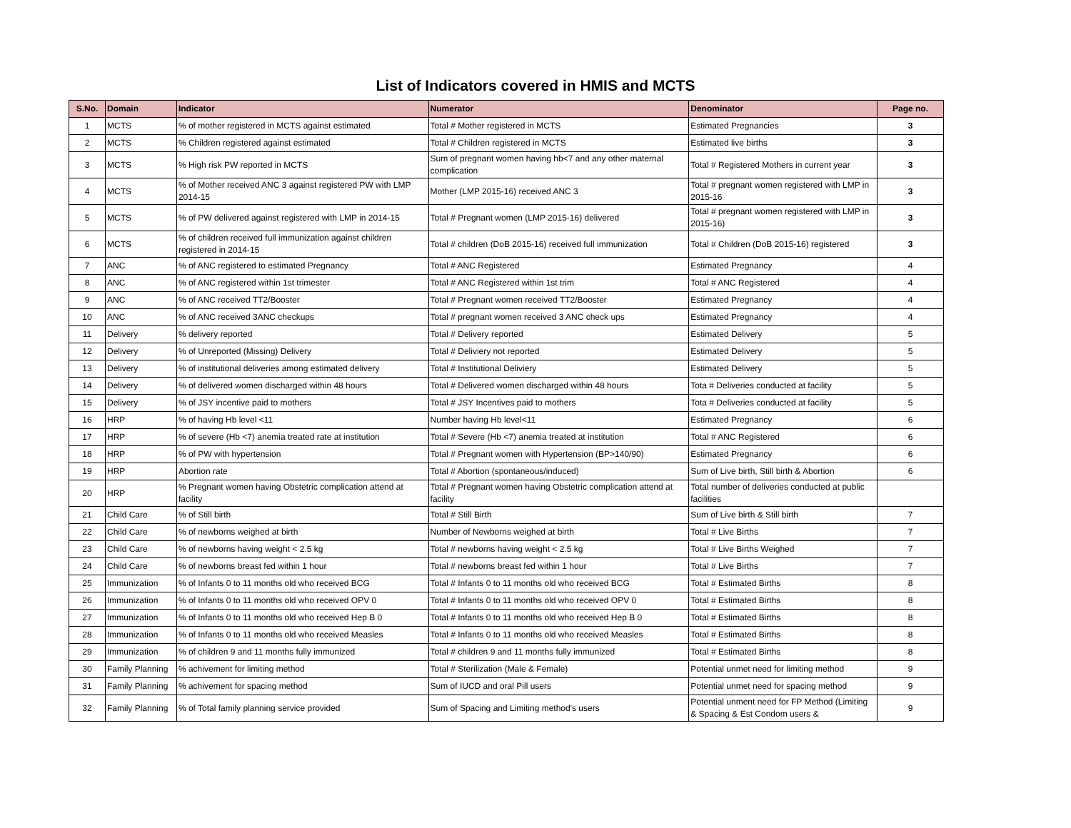List of Indicators covered in HMIS and MCTS
| S.No. | Domain | Indicator | Numerator | Denominator | Page no. |
| --- | --- | --- | --- | --- | --- |
| 1 | MCTS | % of mother registered in MCTS against estimated | Total # Mother registered in MCTS | Estimated Pregnancies | 3 |
| 2 | MCTS | % Children registered against estimated | Total # Children registered in MCTS | Estimated live births | 3 |
| 3 | MCTS | % High risk PW reported in MCTS | Sum of pregnant women having hb<7 and any other maternal complication | Total # Registered Mothers in current year | 3 |
| 4 | MCTS | % of Mother received ANC 3 against registered PW with LMP 2014-15 | Mother (LMP 2015-16) received ANC 3 | Total # pregnant women registered with LMP in 2015-16 | 3 |
| 5 | MCTS | % of PW delivered against registered with LMP in 2014-15 | Total # Pregnant women (LMP 2015-16) delivered | Total # pregnant women registered with LMP in 2015-16) | 3 |
| 6 | MCTS | % of children received full immunization against children registered in 2014-15 | Total # children (DoB 2015-16) received full immunization | Total # Children (DoB 2015-16) registered | 3 |
| 7 | ANC | % of ANC registered to estimated Pregnancy | Total # ANC Registered | Estimated Pregnancy | 4 |
| 8 | ANC | % of ANC registered within 1st trimester | Total # ANC Registered within 1st trim | Total # ANC Registered | 4 |
| 9 | ANC | % of ANC received TT2/Booster | Total # Pregnant women received TT2/Booster | Estimated Pregnancy | 4 |
| 10 | ANC | % of ANC received 3ANC checkups | Total # pregnant women received 3 ANC check ups | Estimated Pregnancy | 4 |
| 11 | Delivery | % delivery reported | Total # Delivery reported | Estimated Delivery | 5 |
| 12 | Delivery | % of Unreported (Missing) Delivery | Total # Deliviery not reported | Estimated Delivery | 5 |
| 13 | Delivery | % of institutional deliveries among estimated delivery | Total # Institutional Deliviery | Estimated Delivery | 5 |
| 14 | Delivery | % of delivered women discharged within 48 hours | Total # Delivered women discharged within 48 hours | Tota # Deliveries conducted at facility | 5 |
| 15 | Delivery | % of JSY incentive paid to mothers | Total # JSY Incentives paid to mothers | Tota # Deliveries conducted at facility | 5 |
| 16 | HRP | % of having Hb level <11 | Number having Hb level<11 | Estimated Pregnancy | 6 |
| 17 | HRP | % of severe (Hb <7) anemia treated rate at institution | Total # Severe (Hb <7) anemia treated at institution | Total # ANC Registered | 6 |
| 18 | HRP | % of PW with hypertension | Total # Pregnant women with Hypertension (BP>140/90) | Estimated Pregnancy | 6 |
| 19 | HRP | Abortion rate | Total # Abortion (spontaneous/induced) | Sum of Live birth, Still birth & Abortion | 6 |
| 20 | HRP | % Pregnant women having Obstetric complication attend at facility | Total # Pregnant women having Obstetric complication attend at facility | Total number of deliveries conducted at public facilities | |
| 21 | Child Care | % of Still birth | Total # Still Birth | Sum of Live birth & Still birth | 7 |
| 22 | Child Care | % of newborns weighed at birth | Number of Newborns weighed at birth | Total # Live Births | 7 |
| 23 | Child Care | % of newborns having weight < 2.5 kg | Total # newborns having weight < 2.5 kg | Total # Live Births Weighed | 7 |
| 24 | Child Care | % of newborns breast fed within 1 hour | Total # newborns breast fed within 1 hour | Total # Live Births | 7 |
| 25 | Immunization | % of Infants 0 to 11 months old who received BCG | Total # Infants 0 to 11 months old who received BCG | Total # Estimated Births | 8 |
| 26 | Immunization | % of Infants 0 to 11 months old who received OPV 0 | Total # Infants 0 to 11 months old who received OPV 0 | Total # Estimated Births | 8 |
| 27 | Immunization | % of Infants 0 to 11 months old who received Hep B 0 | Total # Infants 0 to 11 months old who received Hep B 0 | Total # Estimated Births | 8 |
| 28 | Immunization | % of Infants 0 to 11 months old who received Measles | Total # Infants 0 to 11 months old who received Measles | Total # Estimated Births | 8 |
| 29 | Immunization | % of children 9 and 11 months fully immunized | Total # children 9 and 11 months fully immunized | Total # Estimated Births | 8 |
| 30 | Family Planning | % achivement for limiting method | Total # Sterilization (Male & Female) | Potential unmet need for limiting method | 9 |
| 31 | Family Planning | % achivement for spacing method | Sum of IUCD and oral Pill users | Potential unmet need for spacing method | 9 |
| 32 | Family Planning | % of Total family planning service provided | Sum of Spacing and Limiting method's users | Potential unment need for FP Method (Limiting & Spacing & Est Condom users & | 9 |